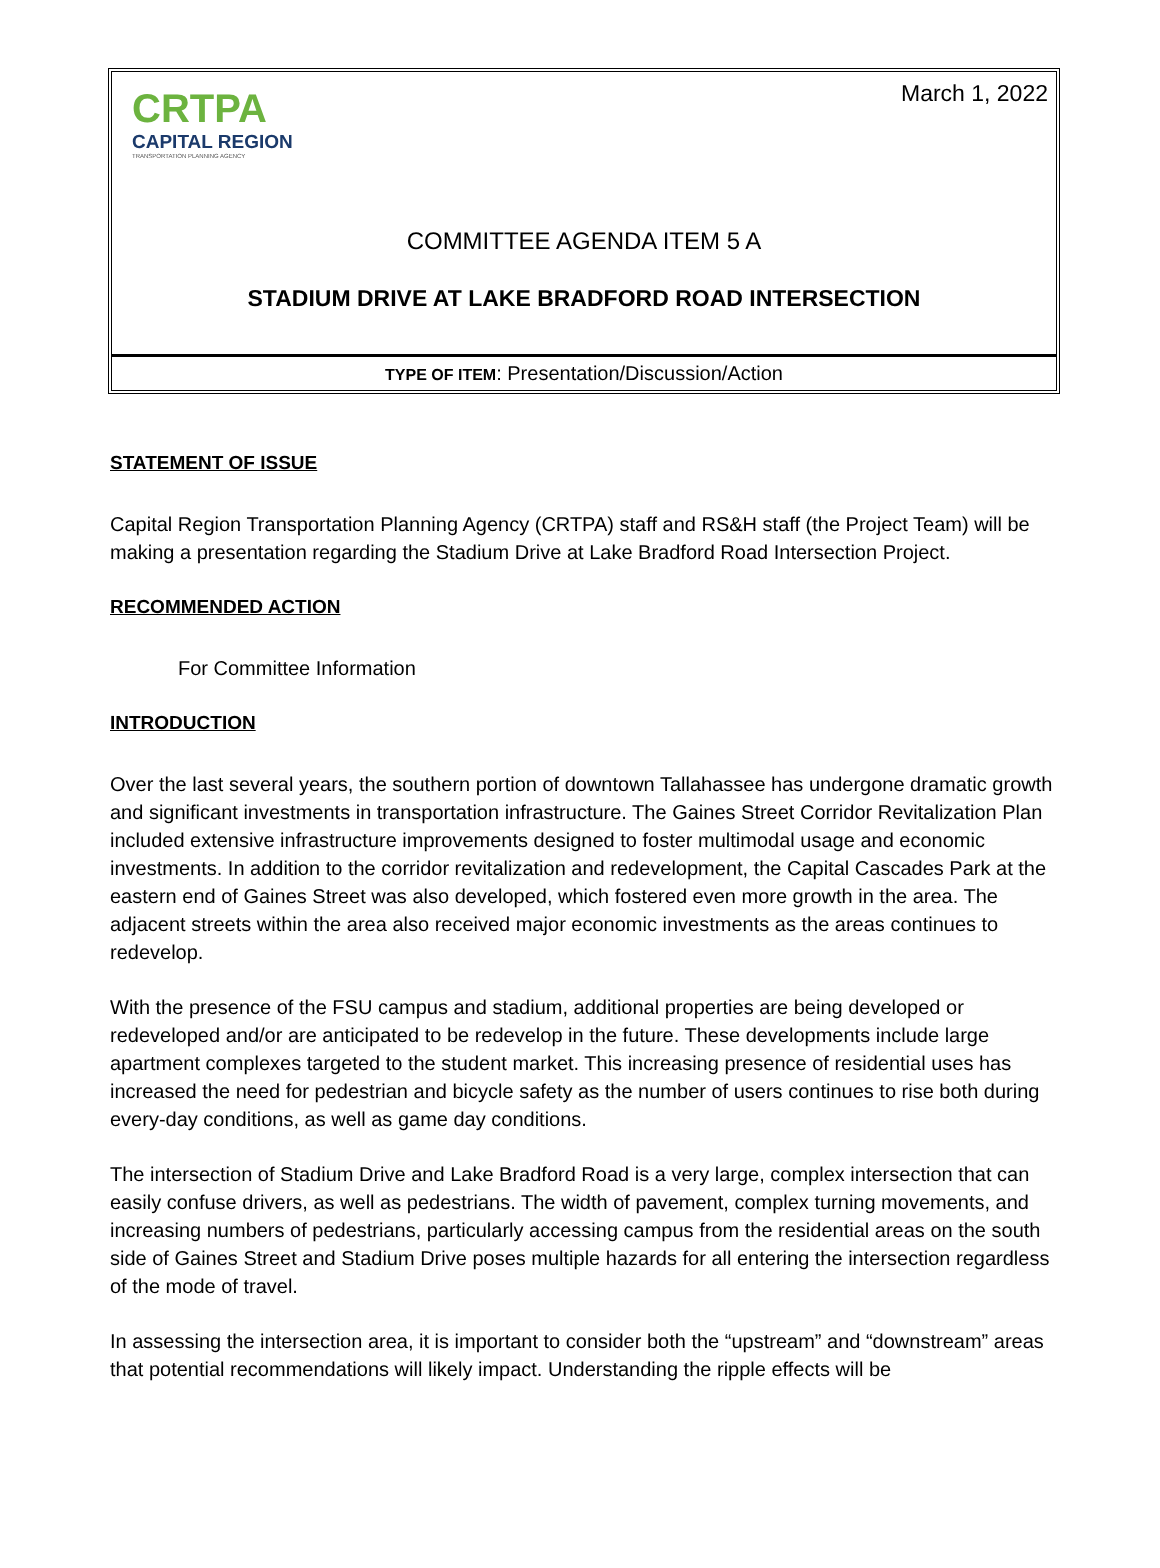CRTPA
CAPITAL REGION
TRANSPORTATION PLANNING AGENCY
March 1, 2022
COMMITTEE AGENDA ITEM 5 A
STADIUM DRIVE AT LAKE BRADFORD ROAD INTERSECTION
TYPE OF ITEM: Presentation/Discussion/Action
STATEMENT OF ISSUE
Capital Region Transportation Planning Agency (CRTPA) staff and RS&H staff (the Project Team) will be making a presentation regarding the Stadium Drive at Lake Bradford Road Intersection Project.
RECOMMENDED ACTION
For Committee Information
INTRODUCTION
Over the last several years, the southern portion of downtown Tallahassee has undergone dramatic growth and significant investments in transportation infrastructure. The Gaines Street Corridor Revitalization Plan included extensive infrastructure improvements designed to foster multimodal usage and economic investments. In addition to the corridor revitalization and redevelopment, the Capital Cascades Park at the eastern end of Gaines Street was also developed, which fostered even more growth in the area. The adjacent streets within the area also received major economic investments as the areas continues to redevelop.
With the presence of the FSU campus and stadium, additional properties are being developed or redeveloped and/or are anticipated to be redevelop in the future. These developments include large apartment complexes targeted to the student market. This increasing presence of residential uses has increased the need for pedestrian and bicycle safety as the number of users continues to rise both during every-day conditions, as well as game day conditions.
The intersection of Stadium Drive and Lake Bradford Road is a very large, complex intersection that can easily confuse drivers, as well as pedestrians. The width of pavement, complex turning movements, and increasing numbers of pedestrians, particularly accessing campus from the residential areas on the south side of Gaines Street and Stadium Drive poses multiple hazards for all entering the intersection regardless of the mode of travel.
In assessing the intersection area, it is important to consider both the “upstream” and “downstream” areas that potential recommendations will likely impact. Understanding the ripple effects will be